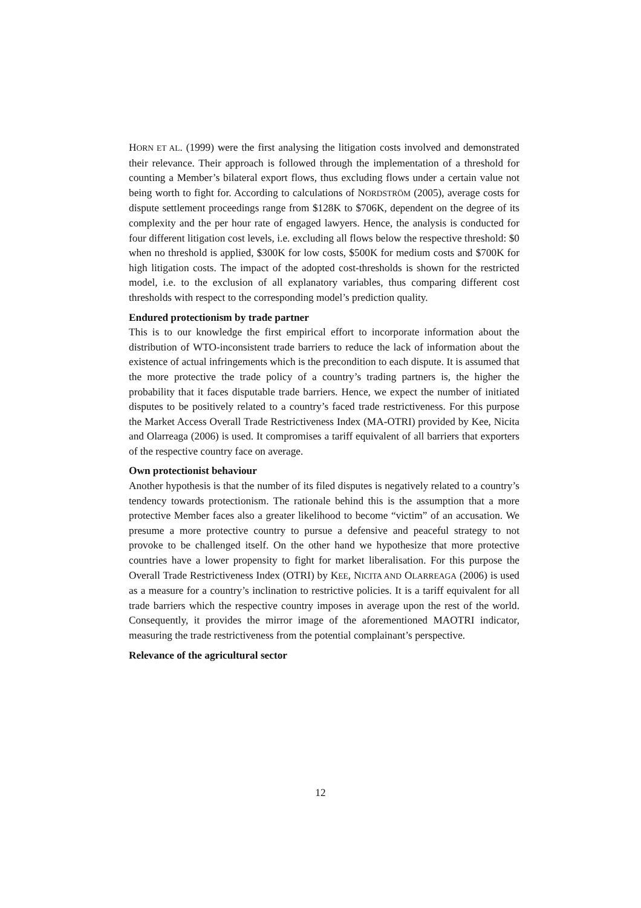HORN ET AL. (1999) were the first analysing the litigation costs involved and demonstrated their relevance. Their approach is followed through the implementation of a threshold for counting a Member’s bilateral export flows, thus excluding flows under a certain value not being worth to fight for. According to calculations of NORDSTRÖM (2005), average costs for dispute settlement proceedings range from $128K to $706K, dependent on the degree of its complexity and the per hour rate of engaged lawyers. Hence, the analysis is conducted for four different litigation cost levels, i.e. excluding all flows below the respective threshold: $0 when no threshold is applied, $300K for low costs, $500K for medium costs and $700K for high litigation costs. The impact of the adopted cost-thresholds is shown for the restricted model, i.e. to the exclusion of all explanatory variables, thus comparing different cost thresholds with respect to the corresponding model’s prediction quality.
Endured protectionism by trade partner
This is to our knowledge the first empirical effort to incorporate information about the distribution of WTO-inconsistent trade barriers to reduce the lack of information about the existence of actual infringements which is the precondition to each dispute. It is assumed that the more protective the trade policy of a country’s trading partners is, the higher the probability that it faces disputable trade barriers. Hence, we expect the number of initiated disputes to be positively related to a country’s faced trade restrictiveness. For this purpose the Market Access Overall Trade Restrictiveness Index (MA-OTRI) provided by Kee, Nicita and Olarreaga (2006) is used. It compromises a tariff equivalent of all barriers that exporters of the respective country face on average.
Own protectionist behaviour
Another hypothesis is that the number of its filed disputes is negatively related to a country’s tendency towards protectionism. The rationale behind this is the assumption that a more protective Member faces also a greater likelihood to become “victim” of an accusation. We presume a more protective country to pursue a defensive and peaceful strategy to not provoke to be challenged itself. On the other hand we hypothesize that more protective countries have a lower propensity to fight for market liberalisation. For this purpose the Overall Trade Restrictiveness Index (OTRI) by KEE, NICITA AND OLARREAGA (2006) is used as a measure for a country’s inclination to restrictive policies. It is a tariff equivalent for all trade barriers which the respective country imposes in average upon the rest of the world. Consequently, it provides the mirror image of the aforementioned MAOTRI indicator, measuring the trade restrictiveness from the potential complainant’s perspective.
Relevance of the agricultural sector
12